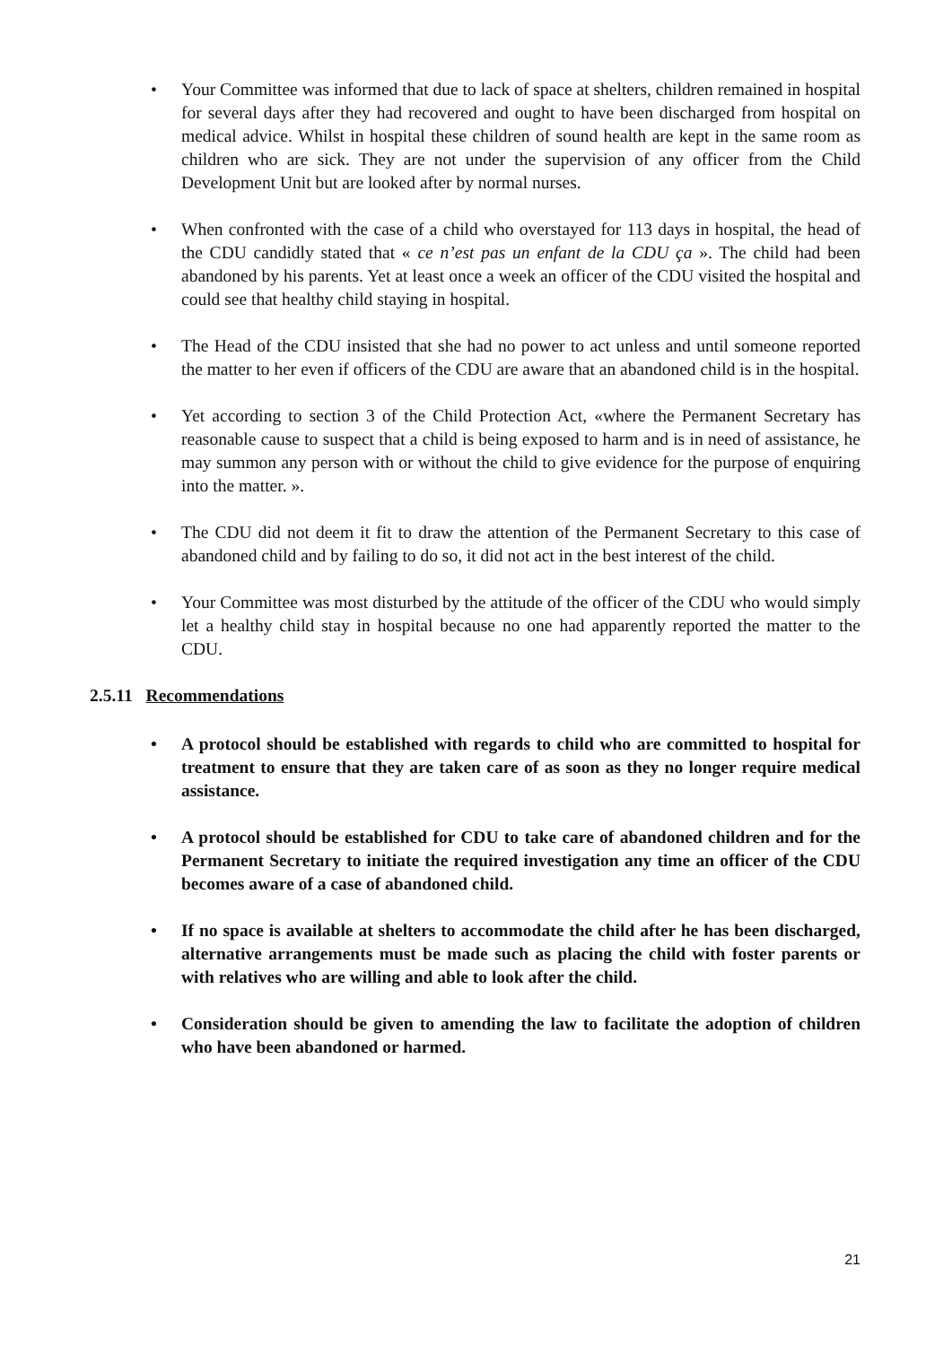• Your Committee was informed that due to lack of space at shelters, children remained in hospital for several days after they had recovered and ought to have been discharged from hospital on medical advice. Whilst in hospital these children of sound health are kept in the same room as children who are sick. They are not under the supervision of any officer from the Child Development Unit but are looked after by normal nurses.
• When confronted with the case of a child who overstayed for 113 days in hospital, the head of the CDU candidly stated that « ce n’est pas un enfant de la CDU ça ». The child had been abandoned by his parents. Yet at least once a week an officer of the CDU visited the hospital and could see that healthy child staying in hospital.
• The Head of the CDU insisted that she had no power to act unless and until someone reported the matter to her even if officers of the CDU are aware that an abandoned child is in the hospital.
• Yet according to section 3 of the Child Protection Act, «where the Permanent Secretary has reasonable cause to suspect that a child is being exposed to harm and is in need of assistance, he may summon any person with or without the child to give evidence for the purpose of enquiring into the matter. ».
• The CDU did not deem it fit to draw the attention of the Permanent Secretary to this case of abandoned child and by failing to do so, it did not act in the best interest of the child.
• Your Committee was most disturbed by the attitude of the officer of the CDU who would simply let a healthy child stay in hospital because no one had apparently reported the matter to the CDU.
2.5.11 Recommendations
• A protocol should be established with regards to child who are committed to hospital for treatment to ensure that they are taken care of as soon as they no longer require medical assistance.
• A protocol should be established for CDU to take care of abandoned children and for the Permanent Secretary to initiate the required investigation any time an officer of the CDU becomes aware of a case of abandoned child.
• If no space is available at shelters to accommodate the child after he has been discharged, alternative arrangements must be made such as placing the child with foster parents or with relatives who are willing and able to look after the child.
• Consideration should be given to amending the law to facilitate the adoption of children who have been abandoned or harmed.
21